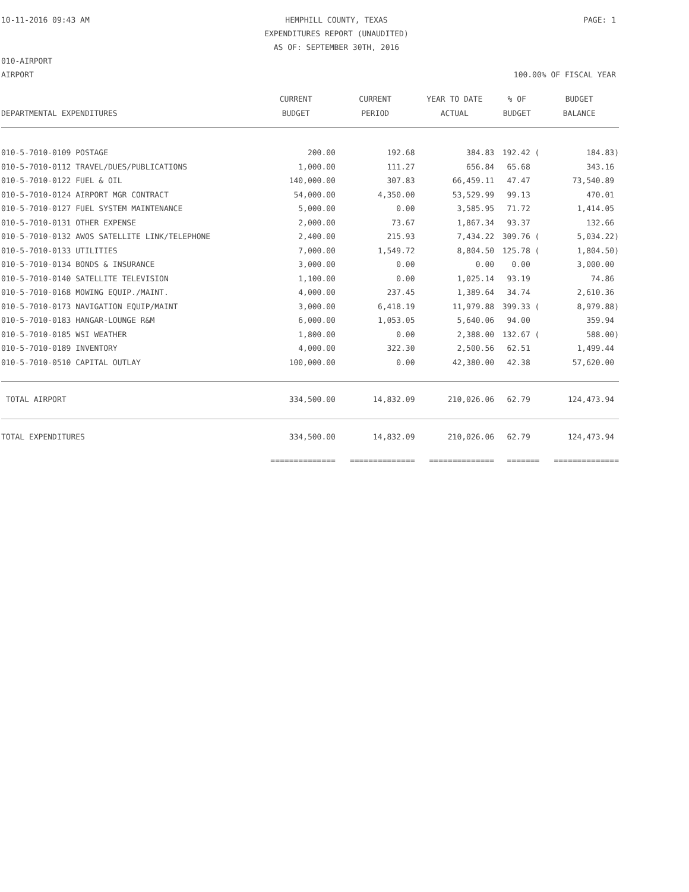10-11-2016 09:43 AM HEMPHILL COUNTY, TEXAS
EXPENDITURES REPORT (UNAUDITED)
AS OF: SEPTEMBER 30TH, 2016 PAGE: 1
010-AIRPORT
AIRPORT 100.00% OF FISCAL YEAR
| | CURRENT | CURRENT | YEAR TO DATE | % OF | BUDGET |
| --- | --- | --- | --- | --- | --- |
| DEPARTMENTAL EXPENDITURES | BUDGET | PERIOD | ACTUAL | BUDGET | BALANCE |
| 010-5-7010-0109 POSTAGE | 200.00 | 192.68 | 384.83 | 192.42 ( | 184.83) |
| 010-5-7010-0112 TRAVEL/DUES/PUBLICATIONS | 1,000.00 | 111.27 | 656.84 | 65.68 | 343.16 |
| 010-5-7010-0122 FUEL & OIL | 140,000.00 | 307.83 | 66,459.11 | 47.47 | 73,540.89 |
| 010-5-7010-0124 AIRPORT MGR CONTRACT | 54,000.00 | 4,350.00 | 53,529.99 | 99.13 | 470.01 |
| 010-5-7010-0127 FUEL SYSTEM MAINTENANCE | 5,000.00 | 0.00 | 3,585.95 | 71.72 | 1,414.05 |
| 010-5-7010-0131 OTHER EXPENSE | 2,000.00 | 73.67 | 1,867.34 | 93.37 | 132.66 |
| 010-5-7010-0132 AWOS SATELLITE LINK/TELEPHONE | 2,400.00 | 215.93 | 7,434.22 | 309.76 ( | 5,034.22) |
| 010-5-7010-0133 UTILITIES | 7,000.00 | 1,549.72 | 8,804.50 | 125.78 ( | 1,804.50) |
| 010-5-7010-0134 BONDS & INSURANCE | 3,000.00 | 0.00 | 0.00 | 0.00 | 3,000.00 |
| 010-5-7010-0140 SATELLITE TELEVISION | 1,100.00 | 0.00 | 1,025.14 | 93.19 | 74.86 |
| 010-5-7010-0168 MOWING EQUIP./MAINT. | 4,000.00 | 237.45 | 1,389.64 | 34.74 | 2,610.36 |
| 010-5-7010-0173 NAVIGATION EQUIP/MAINT | 3,000.00 | 6,418.19 | 11,979.88 | 399.33 ( | 8,979.88) |
| 010-5-7010-0183 HANGAR-LOUNGE R&M | 6,000.00 | 1,053.05 | 5,640.06 | 94.00 | 359.94 |
| 010-5-7010-0185 WSI WEATHER | 1,800.00 | 0.00 | 2,388.00 | 132.67 ( | 588.00) |
| 010-5-7010-0189 INVENTORY | 4,000.00 | 322.30 | 2,500.56 | 62.51 | 1,499.44 |
| 010-5-7010-0510 CAPITAL OUTLAY | 100,000.00 | 0.00 | 42,380.00 | 42.38 | 57,620.00 |
| TOTAL AIRPORT | 334,500.00 | 14,832.09 | 210,026.06 | 62.79 | 124,473.94 |
| TOTAL EXPENDITURES | 334,500.00 | 14,832.09 | 210,026.06 | 62.79 | 124,473.94 |
| | ============== | ============== | ============== | ======= | ============== |